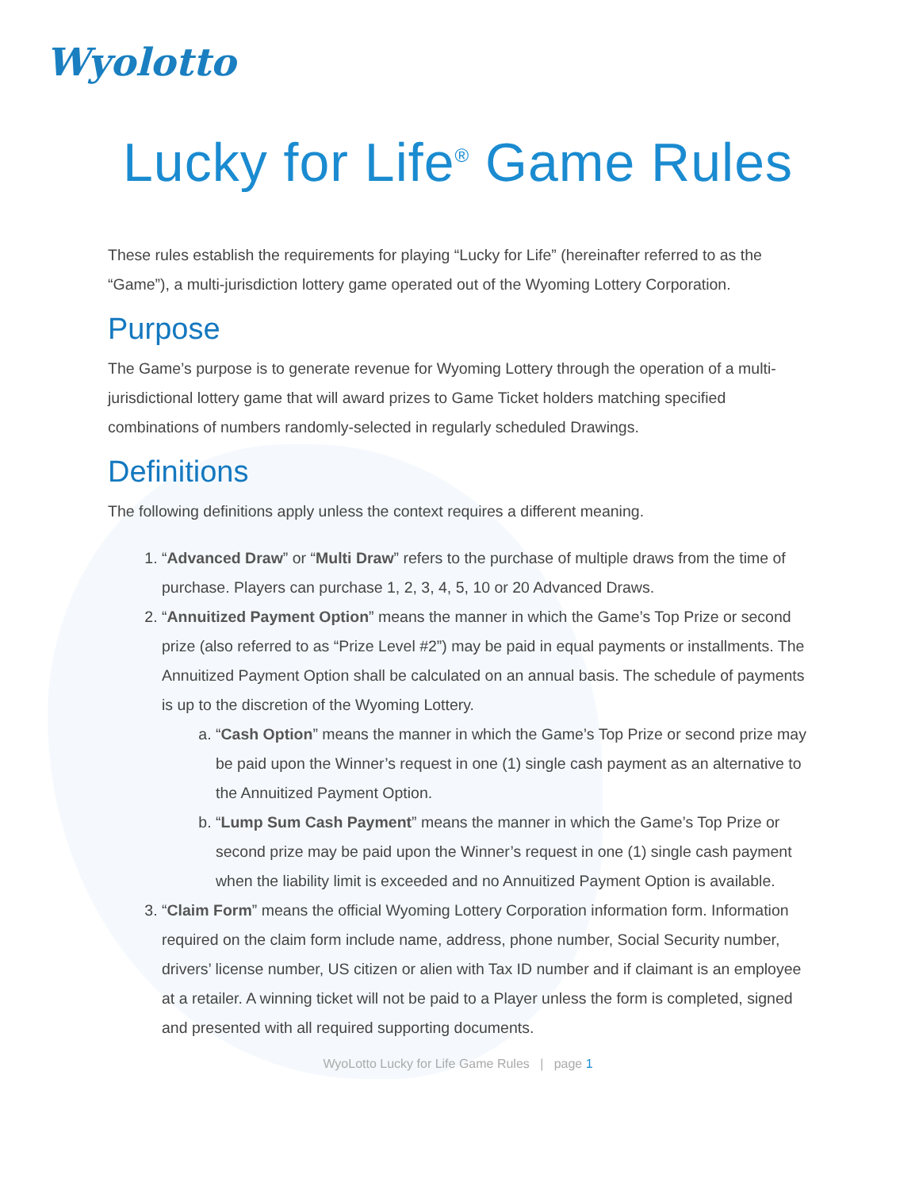Wyolotto
Lucky for Life<sup>®</sup> Game Rules
These rules establish the requirements for playing “Lucky for Life” (hereinafter referred to as the “Game”), a multi-jurisdiction lottery game operated out of the Wyoming Lottery Corporation.
Purpose
The Game’s purpose is to generate revenue for Wyoming Lottery through the operation of a multi-jurisdictional lottery game that will award prizes to Game Ticket holders matching specified combinations of numbers randomly-selected in regularly scheduled Drawings.
Definitions
The following definitions apply unless the context requires a different meaning.
1. “Advanced Draw” or “Multi Draw” refers to the purchase of multiple draws from the time of purchase. Players can purchase 1, 2, 3, 4, 5, 10 or 20 Advanced Draws.
2. “Annuitized Payment Option” means the manner in which the Game’s Top Prize or second prize (also referred to as “Prize Level #2”) may be paid in equal payments or installments. The Annuitized Payment Option shall be calculated on an annual basis. The schedule of payments is up to the discretion of the Wyoming Lottery.
a. “Cash Option” means the manner in which the Game’s Top Prize or second prize may be paid upon the Winner’s request in one (1) single cash payment as an alternative to the Annuitized Payment Option.
b. “Lump Sum Cash Payment” means the manner in which the Game’s Top Prize or second prize may be paid upon the Winner’s request in one (1) single cash payment when the liability limit is exceeded and no Annuitized Payment Option is available.
3. “Claim Form” means the official Wyoming Lottery Corporation information form. Information required on the claim form include name, address, phone number, Social Security number, drivers’ license number, US citizen or alien with Tax ID number and if claimant is an employee at a retailer. A winning ticket will not be paid to a Player unless the form is completed, signed and presented with all required supporting documents.
WyoLotto Lucky for Life Game Rules | page 1